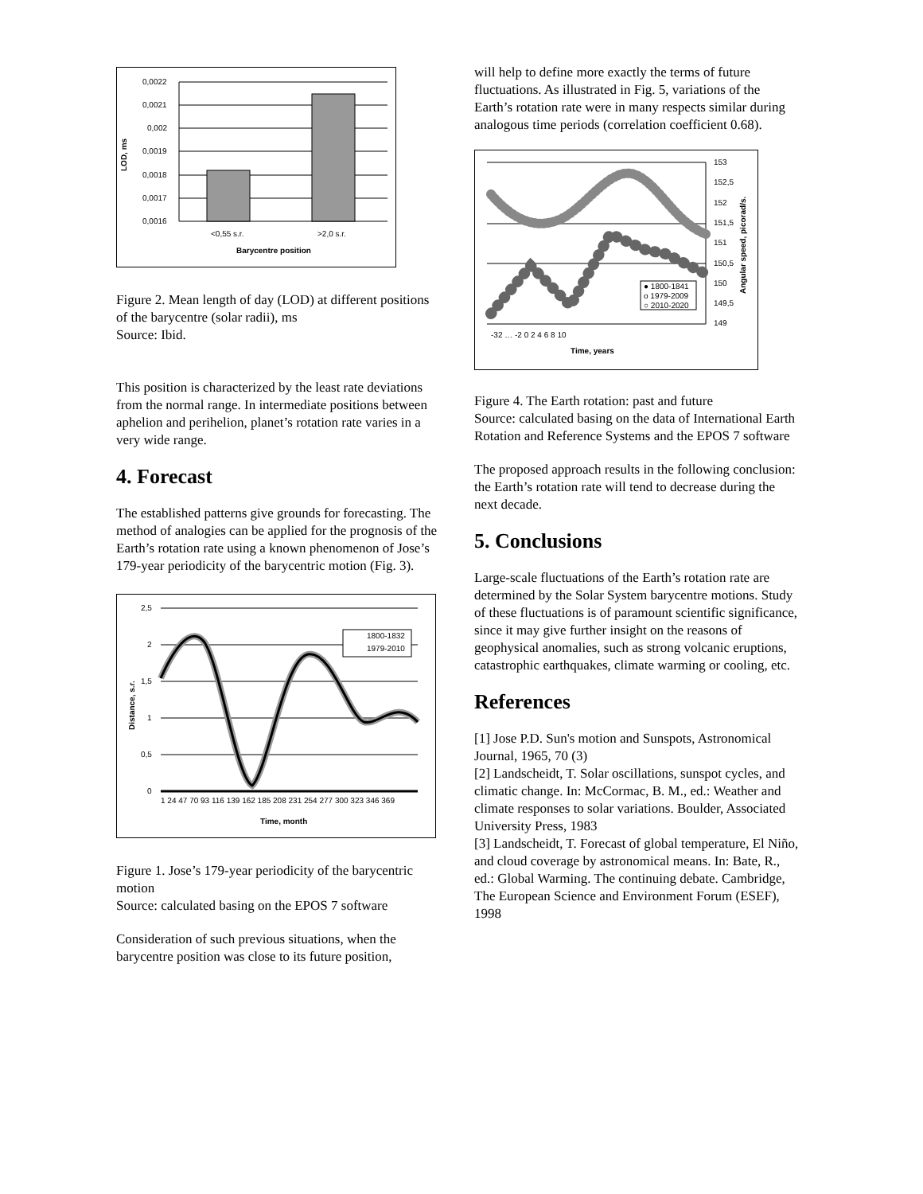LOD, ms
0,0022
0,0021
0,002
0,0019
0,0018
0,0017
0,0016
<0,55 s.r.
>2,0 s.r.
Barycentre position
Figure 2. Mean length of day (LOD) at different positions of the barycentre (solar radii), ms
Source: Ibid.
This position is characterized by the least rate deviations from the normal range. In intermediate positions between aphelion and perihelion, planet’s rotation rate varies in a very wide range.
4. Forecast
The established patterns give grounds for forecasting. The method of analogies can be applied for the prognosis of the Earth’s rotation rate using a known phenomenon of Jose’s 179-year periodicity of the barycentric motion (Fig. 3).
Distance, s.r.
2,5
2
1,5
1
0,5
0
1800-1832
1979-2010
Time, month
1 24 47 70 93 116 139 162 185 208 231 254 277 300 323 346 369
Figure 1. Jose’s 179-year periodicity of the barycentric motion
Source: calculated basing on the EPOS 7 software
Consideration of such previous situations, when the barycentre position was close to its future position,
will help to define more exactly the terms of future fluctuations. As illustrated in Fig. 5, variations of the Earth’s rotation rate were in many respects similar during analogous time periods (correlation coefficient 0.68).
153
152,5
152
151,5
151
150,5
150
149,5
149
Angular speed, picorad/s.
● 1800-1841
o 1979-2009
○ 2010-2020
-32 … -2 0 2 4 6 8 10
Time, years
Figure 4. The Earth rotation: past and future
Source: calculated basing on the data of International Earth Rotation and Reference Systems and the EPOS 7 software
The proposed approach results in the following conclusion: the Earth’s rotation rate will tend to decrease during the next decade.
5. Conclusions
Large-scale fluctuations of the Earth’s rotation rate are determined by the Solar System barycentre motions. Study of these fluctuations is of paramount scientific significance, since it may give further insight on the reasons of geophysical anomalies, such as strong volcanic eruptions, catastrophic earthquakes, climate warming or cooling, etc.
References
[1] Jose P.D. Sun's motion and Sunspots, Astronomical Journal, 1965, 70 (3)
[2] Landscheidt, T. Solar oscillations, sunspot cycles, and climatic change. In: McCormac, B. M., ed.: Weather and climate responses to solar variations. Boulder, Associated University Press, 1983
[3] Landscheidt, T. Forecast of global temperature, El Niño, and cloud coverage by astronomical means. In: Bate, R., ed.: Global Warming. The continuing debate. Cambridge, The European Science and Environment Forum (ESEF), 1998